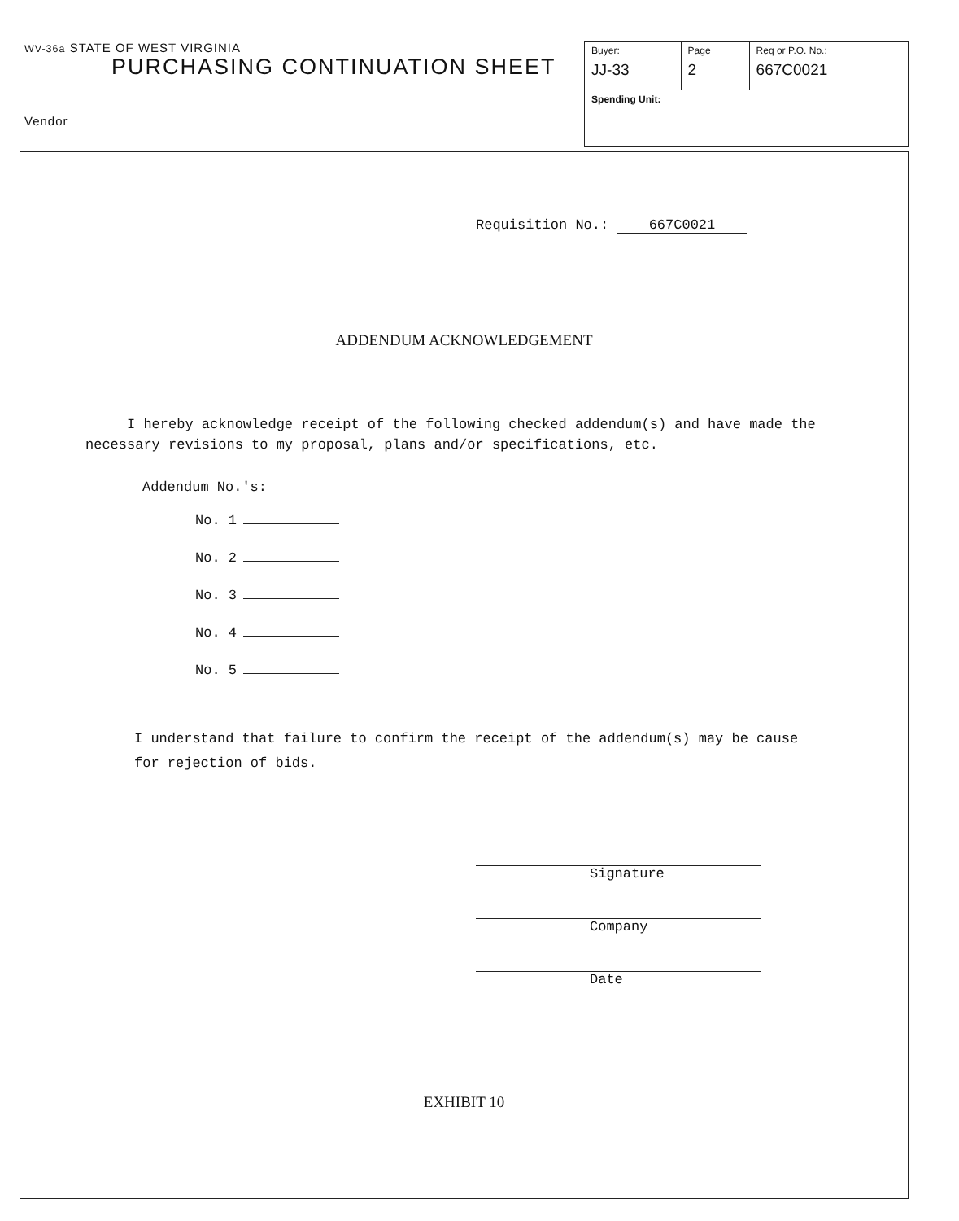WV-36a STATE OF WEST VIRGINIA
PURCHASING CONTINUATION SHEET
Vendor
| Buyer: JJ-33 | Page 2 | Req or P.O. No.: 667C0021 |
| Spending Unit: | | |
Requisition No.: 667C0021
ADDENDUM ACKNOWLEDGEMENT
I hereby acknowledge receipt of the following checked addendum(s) and have made the necessary revisions to my proposal, plans and/or specifications, etc.
Addendum No.'s:
No. 1
No. 2
No. 3
No. 4
No. 5
I understand that failure to confirm the receipt of the addendum(s) may be cause for rejection of bids.
Signature
Company
Date
EXHIBIT 10